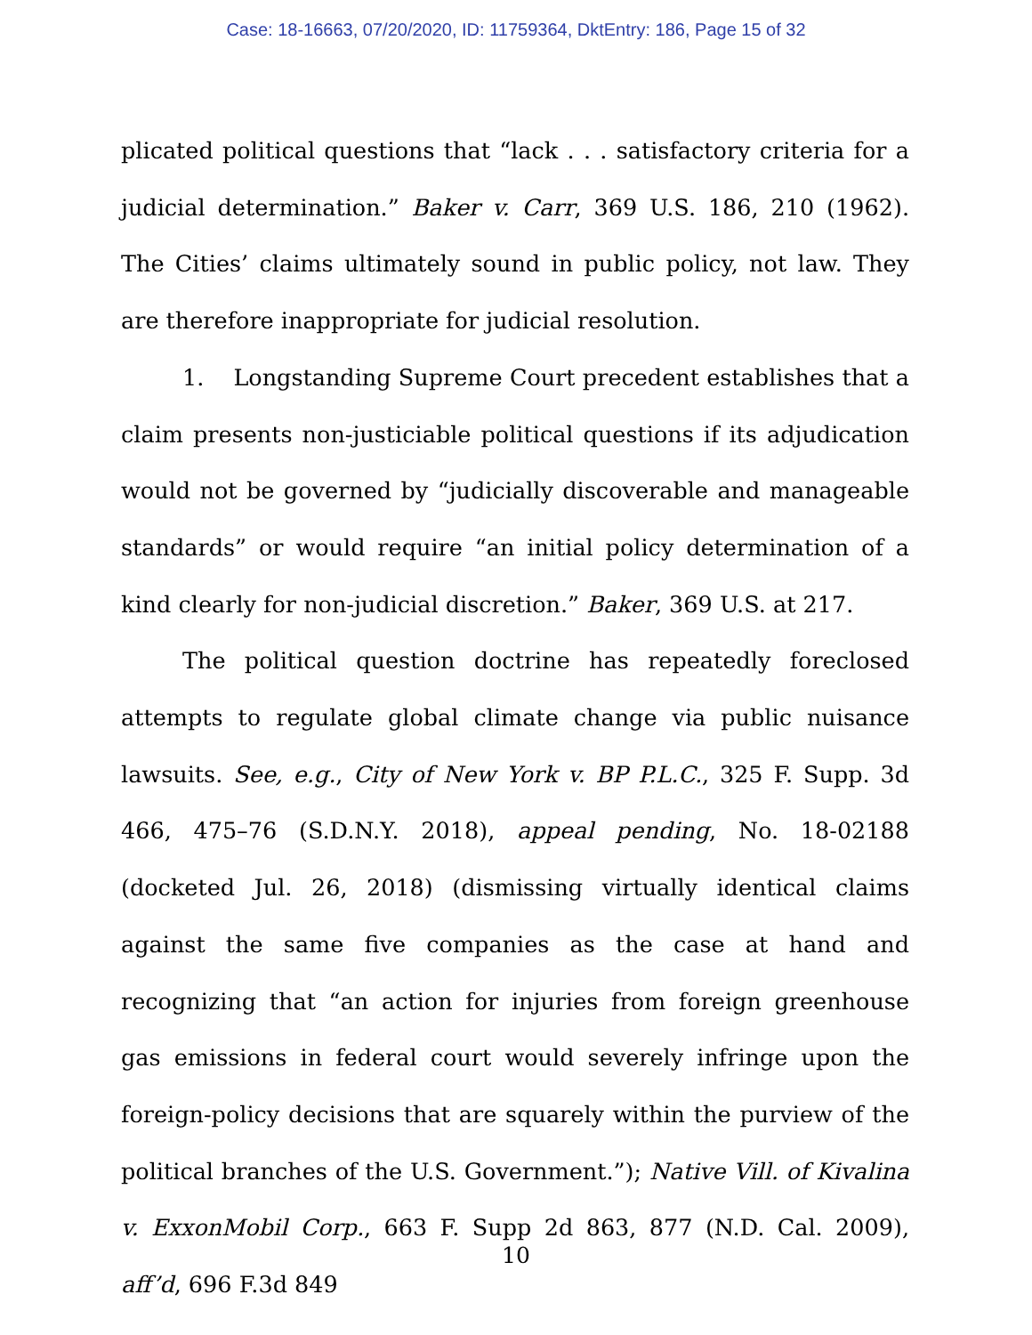Case: 18-16663, 07/20/2020, ID: 11759364, DktEntry: 186, Page 15 of 32
plicated political questions that “lack . . . satisfactory criteria for a judicial determination.” Baker v. Carr, 369 U.S. 186, 210 (1962). The Cities’ claims ultimately sound in public policy, not law. They are therefore inappropriate for judicial resolution.
1. Longstanding Supreme Court precedent establishes that a claim presents non-justiciable political questions if its adjudication would not be governed by “judicially discoverable and manageable standards” or would require “an initial policy determination of a kind clearly for non-judicial discretion.” Baker, 369 U.S. at 217.
The political question doctrine has repeatedly foreclosed attempts to regulate global climate change via public nuisance lawsuits. See, e.g., City of New York v. BP P.L.C., 325 F. Supp. 3d 466, 475–76 (S.D.N.Y. 2018), appeal pending, No. 18-02188 (docketed Jul. 26, 2018) (dismissing virtually identical claims against the same five companies as the case at hand and recognizing that “an action for injuries from foreign greenhouse gas emissions in federal court would severely infringe upon the foreign-policy decisions that are squarely within the purview of the political branches of the U.S. Government.”); Native Vill. of Kivalina v. ExxonMobil Corp., 663 F. Supp 2d 863, 877 (N.D. Cal. 2009), aff’d, 696 F.3d 849
10